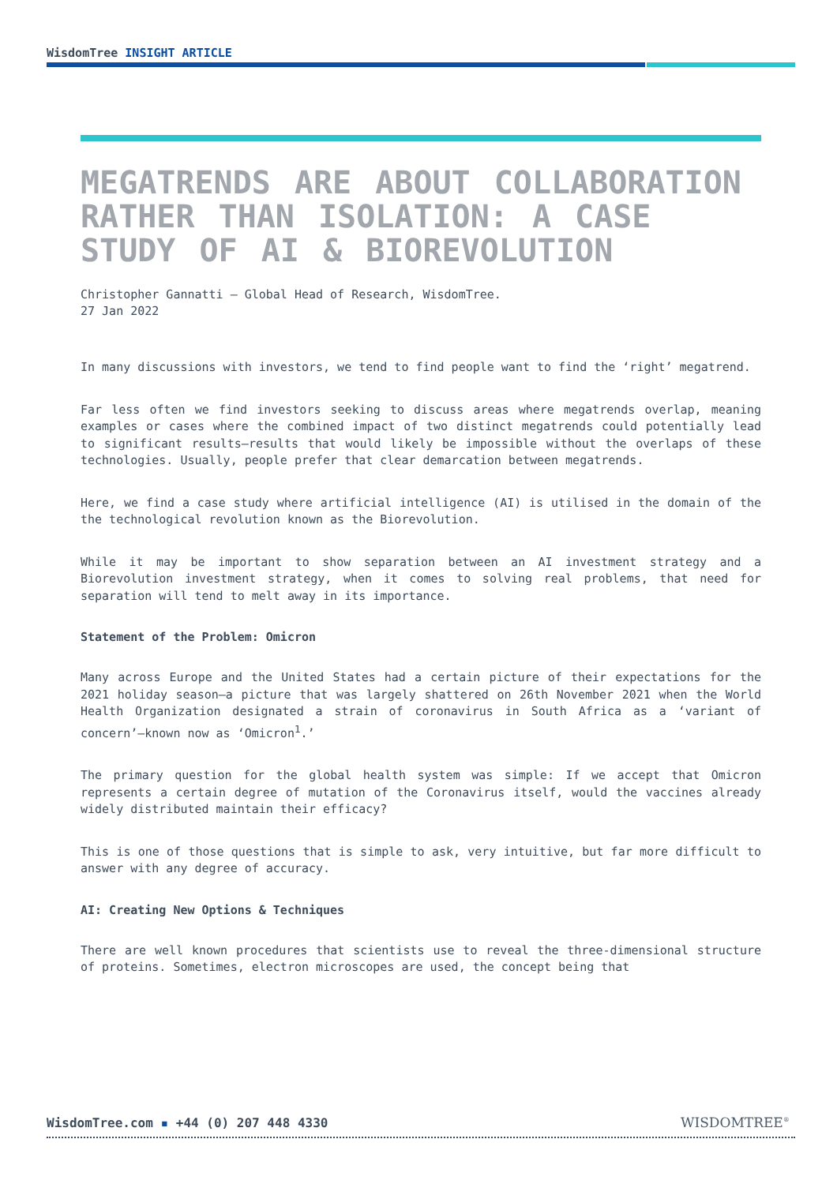WisdomTree INSIGHT ARTICLE
MEGATRENDS ARE ABOUT COLLABORATION RATHER THAN ISOLATION: A CASE STUDY OF AI & BIOREVOLUTION
Christopher Gannatti – Global Head of Research, WisdomTree.
27 Jan 2022
In many discussions with investors, we tend to find people want to find the ‘right’ megatrend.
Far less often we find investors seeking to discuss areas where megatrends overlap, meaning examples or cases where the combined impact of two distinct megatrends could potentially lead to significant results—results that would likely be impossible without the overlaps of these technologies. Usually, people prefer that clear demarcation between megatrends.
Here, we find a case study where artificial intelligence (AI) is utilised in the domain of the the technological revolution known as the Biorevolution.
While it may be important to show separation between an AI investment strategy and a Biorevolution investment strategy, when it comes to solving real problems, that need for separation will tend to melt away in its importance.
Statement of the Problem: Omicron
Many across Europe and the United States had a certain picture of their expectations for the 2021 holiday season—a picture that was largely shattered on 26th November 2021 when the World Health Organization designated a strain of coronavirus in South Africa as a ‘variant of concern’—known now as ‘Omicron<sup>1</sup>.’
The primary question for the global health system was simple: If we accept that Omicron represents a certain degree of mutation of the Coronavirus itself, would the vaccines already widely distributed maintain their efficacy?
This is one of those questions that is simple to ask, very intuitive, but far more difficult to answer with any degree of accuracy.
AI: Creating New Options & Techniques
There are well known procedures that scientists use to reveal the three-dimensional structure of proteins. Sometimes, electron microscopes are used, the concept being that
WisdomTree.com ▪ +44 (0) 207 448 4330
WISDOMTREE<sup>®</sup>